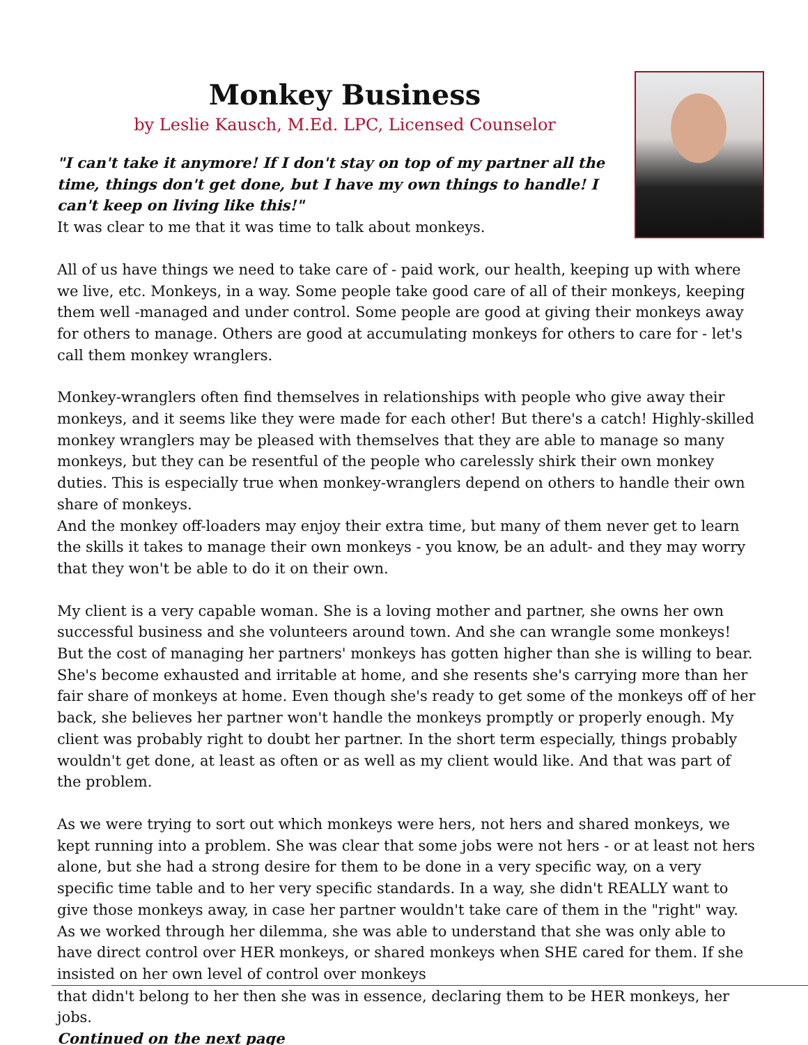Monkey Business
by Leslie Kausch, M.Ed. LPC, Licensed Counselor
"I can't take it anymore! If I don't stay on top of my partner all the time, things don't get done, but I have my own things to handle! I can't keep on living like this!"
It was clear to me that it was time to talk about monkeys.
All of us have things we need to take care of - paid work, our health, keeping up with where we live, etc. Monkeys, in a way. Some people take good care of all of their monkeys, keeping them well -managed and under control. Some people are good at giving their monkeys away for others to manage. Others are good at accumulating monkeys for others to care for - let's call them monkey wranglers.
Monkey-wranglers often find themselves in relationships with people who give away their monkeys, and it seems like they were made for each other! But there's a catch! Highly-skilled monkey wranglers may be pleased with themselves that they are able to manage so many monkeys, but they can be resentful of the people who carelessly shirk their own monkey duties. This is especially true when monkey-wranglers depend on others to handle their own share of monkeys.
And the monkey off-loaders may enjoy their extra time, but many of them never get to learn the skills it takes to manage their own monkeys - you know, be an adult- and they may worry that they won't be able to do it on their own.
My client is a very capable woman. She is a loving mother and partner, she owns her own successful business and she volunteers around town. And she can wrangle some monkeys! But the cost of managing her partners' monkeys has gotten higher than she is willing to bear. She's become exhausted and irritable at home, and she resents she's carrying more than her fair share of monkeys at home. Even though she's ready to get some of the monkeys off of her back, she believes her partner won't handle the monkeys promptly or properly enough. My client was probably right to doubt her partner. In the short term especially, things probably wouldn't get done, at least as often or as well as my client would like. And that was part of the problem.
As we were trying to sort out which monkeys were hers, not hers and shared monkeys, we kept running into a problem. She was clear that some jobs were not hers - or at least not hers alone, but she had a strong desire for them to be done in a very specific way, on a very specific time table and to her very specific standards. In a way, she didn't REALLY want to give those monkeys away, in case her partner wouldn't take care of them in the "right" way. As we worked through her dilemma, she was able to understand that she was only able to have direct control over HER monkeys, or shared monkeys when SHE cared for them. If she insisted on her own level of control over monkeys
that didn't belong to her then she was in essence, declaring them to be HER monkeys, her jobs.
Continued on the next page